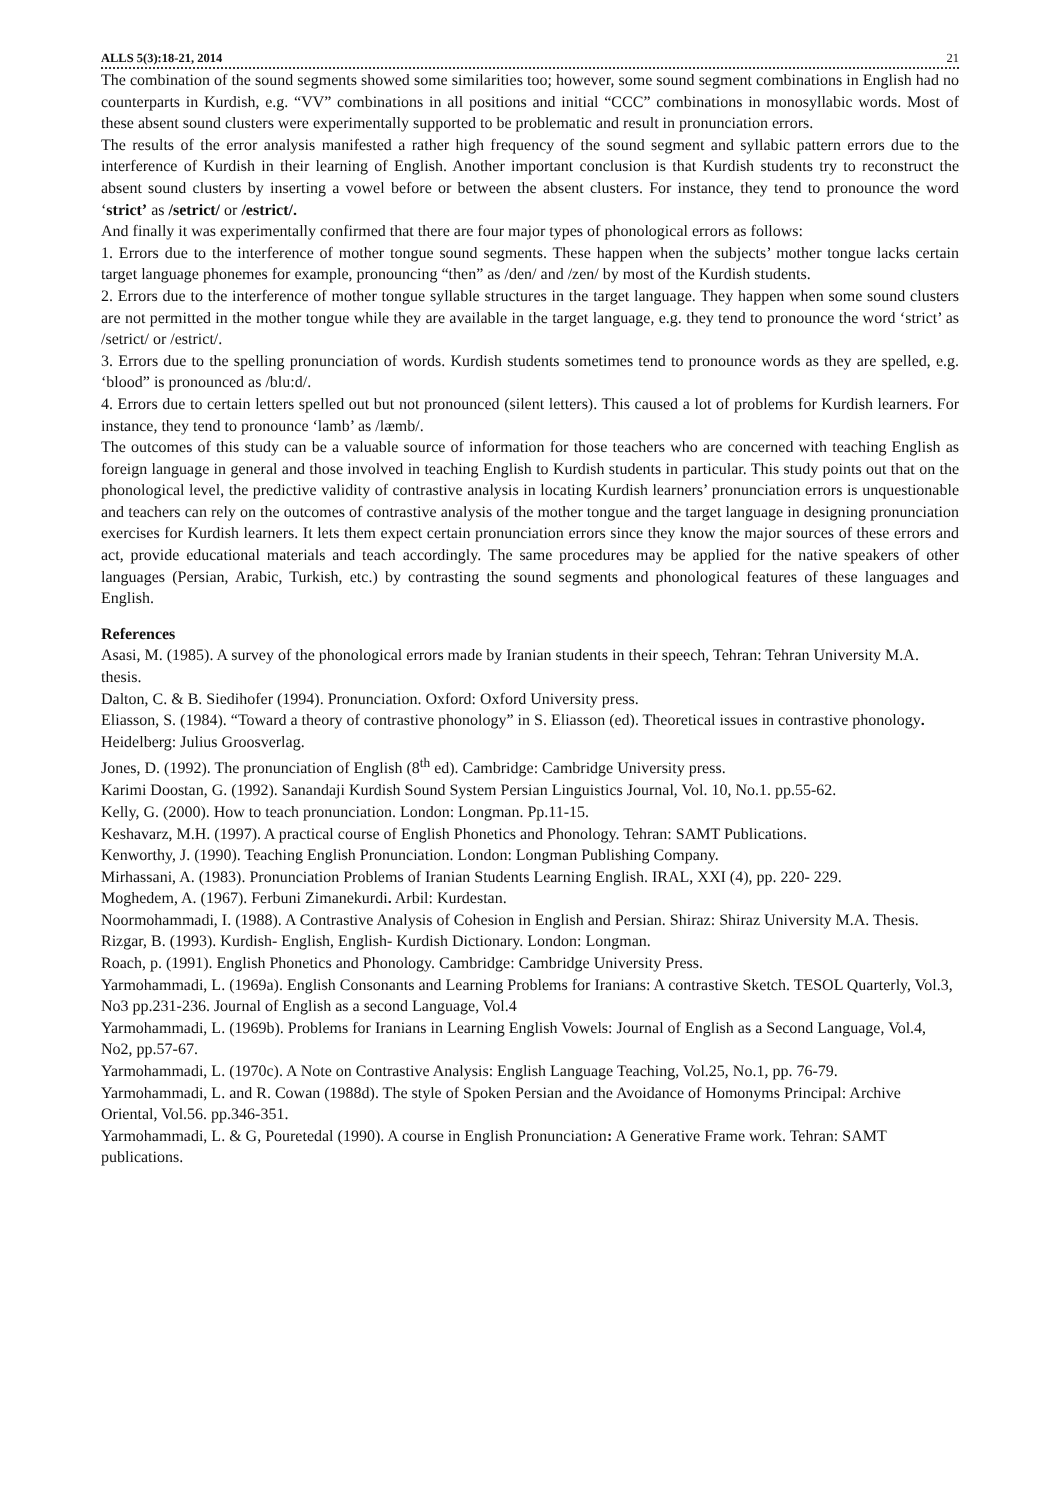ALLS 5(3):18-21, 2014 21
The combination of the sound segments showed some similarities too; however, some sound segment combinations in English had no counterparts in Kurdish, e.g. “VV” combinations in all positions and initial “CCC” combinations in monosyllabic words. Most of these absent sound clusters were experimentally supported to be problematic and result in pronunciation errors.
The results of the error analysis manifested a rather high frequency of the sound segment and syllabic pattern errors due to the interference of Kurdish in their learning of English. Another important conclusion is that Kurdish students try to reconstruct the absent sound clusters by inserting a vowel before or between the absent clusters. For instance, they tend to pronounce the word ‘strict’ as /setrict/ or /estrict/.
And finally it was experimentally confirmed that there are four major types of phonological errors as follows:
1. Errors due to the interference of mother tongue sound segments. These happen when the subjects’ mother tongue lacks certain target language phonemes for example, pronouncing “then” as /den/ and /zen/ by most of the Kurdish students.
2. Errors due to the interference of mother tongue syllable structures in the target language. They happen when some sound clusters are not permitted in the mother tongue while they are available in the target language, e.g. they tend to pronounce the word ‘strict’ as /setrict/ or /estrict/.
3. Errors due to the spelling pronunciation of words. Kurdish students sometimes tend to pronounce words as they are spelled, e.g. ‘blood” is pronounced as /blu:d/.
4. Errors due to certain letters spelled out but not pronounced (silent letters). This caused a lot of problems for Kurdish learners. For instance, they tend to pronounce ‘lamb’ as /læmb/.
The outcomes of this study can be a valuable source of information for those teachers who are concerned with teaching English as foreign language in general and those involved in teaching English to Kurdish students in particular. This study points out that on the phonological level, the predictive validity of contrastive analysis in locating Kurdish learners’ pronunciation errors is unquestionable and teachers can rely on the outcomes of contrastive analysis of the mother tongue and the target language in designing pronunciation exercises for Kurdish learners. It lets them expect certain pronunciation errors since they know the major sources of these errors and act, provide educational materials and teach accordingly. The same procedures may be applied for the native speakers of other languages (Persian, Arabic, Turkish, etc.) by contrasting the sound segments and phonological features of these languages and English.
References
Asasi, M. (1985). A survey of the phonological errors made by Iranian students in their speech, Tehran: Tehran University M.A. thesis.
Dalton, C. & B. Siedihofer (1994). Pronunciation. Oxford: Oxford University press.
Eliasson, S. (1984). “Toward a theory of contrastive phonology” in S. Eliasson (ed). Theoretical issues in contrastive phonology. Heidelberg: Julius Groosverlag.
Jones, D. (1992). The pronunciation of English (8<sup>th</sup> ed). Cambridge: Cambridge University press.
Karimi Doostan, G. (1992). Sanandaji Kurdish Sound System Persian Linguistics Journal, Vol. 10, No.1. pp.55-62.
Kelly, G. (2000). How to teach pronunciation. London: Longman. Pp.11-15.
Keshavarz, M.H. (1997). A practical course of English Phonetics and Phonology. Tehran: SAMT Publications.
Kenworthy, J. (1990). Teaching English Pronunciation. London: Longman Publishing Company.
Mirhassani, A. (1983). Pronunciation Problems of Iranian Students Learning English. IRAL, XXI (4), pp. 220- 229.
Moghedem, A. (1967). Ferbuni Zimanekurdi. Arbil: Kurdestan.
Noormohammadi, I. (1988). A Contrastive Analysis of Cohesion in English and Persian. Shiraz: Shiraz University M.A. Thesis.
Rizgar, B. (1993). Kurdish- English, English- Kurdish Dictionary. London: Longman.
Roach, p. (1991). English Phonetics and Phonology. Cambridge: Cambridge University Press.
Yarmohammadi, L. (1969a). English Consonants and Learning Problems for Iranians: A contrastive Sketch. TESOL Quarterly, Vol.3, No3 pp.231-236. Journal of English as a second Language, Vol.4
Yarmohammadi, L. (1969b). Problems for Iranians in Learning English Vowels: Journal of English as a Second Language, Vol.4, No2, pp.57-67.
Yarmohammadi, L. (1970c). A Note on Contrastive Analysis: English Language Teaching, Vol.25, No.1, pp. 76-79.
Yarmohammadi, L. and R. Cowan (1988d). The style of Spoken Persian and the Avoidance of Homonyms Principal: Archive Oriental, Vol.56. pp.346-351.
Yarmohammadi, L. & G, Pouretedal (1990). A course in English Pronunciation: A Generative Frame work. Tehran: SAMT publications.